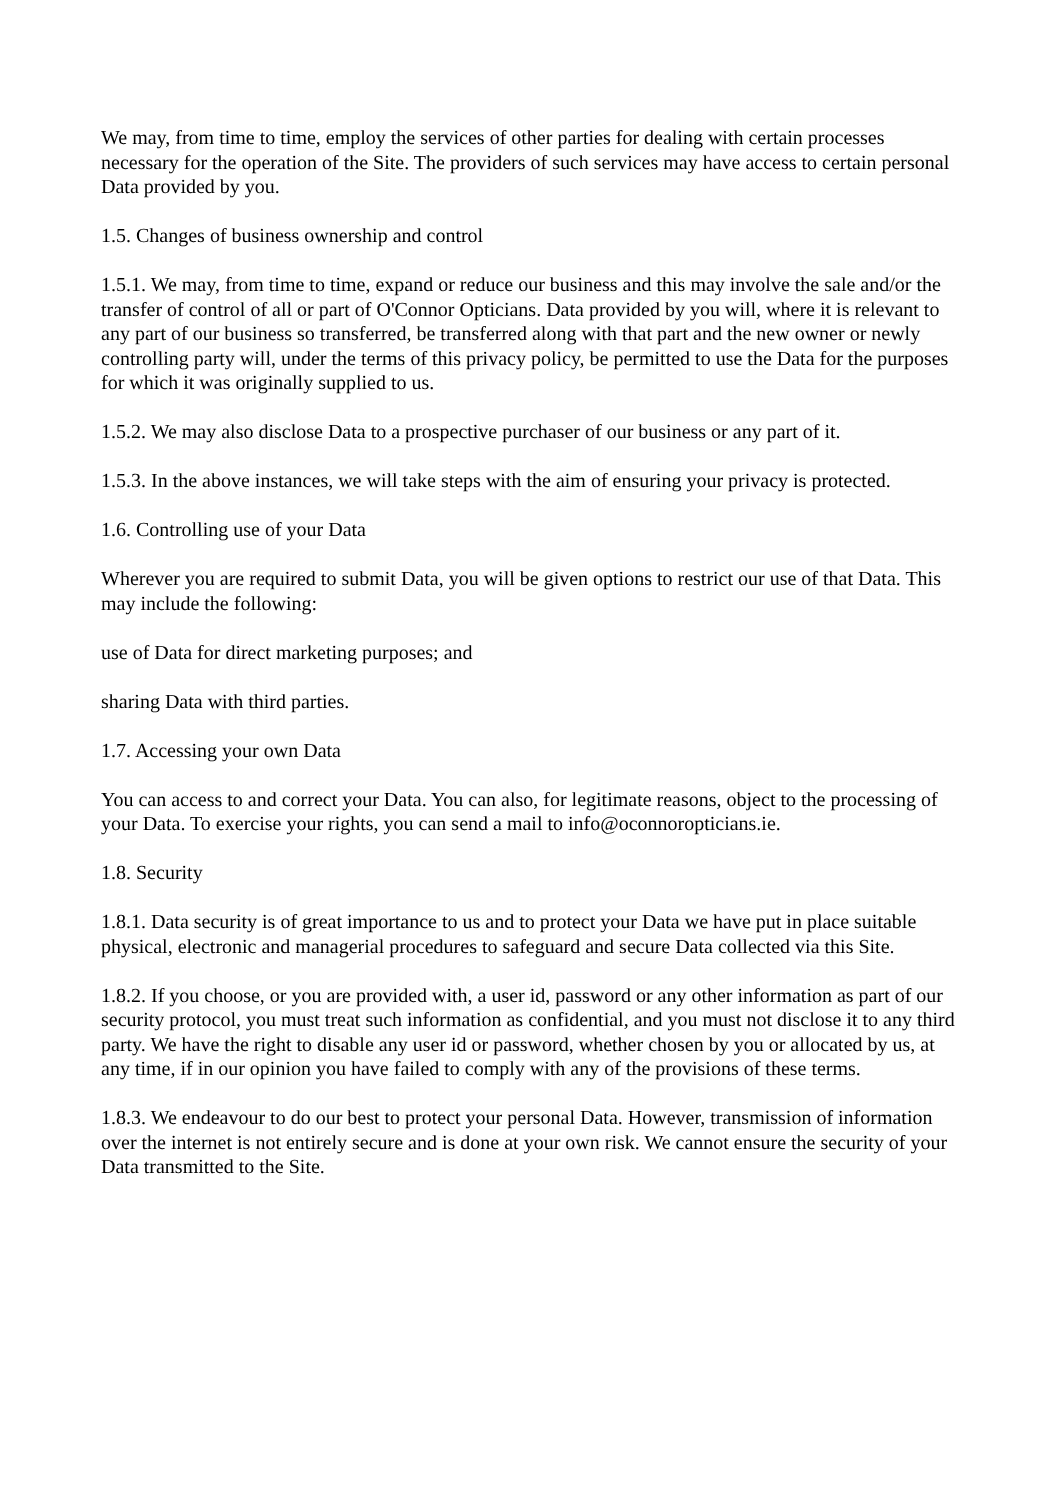We may, from time to time, employ the services of other parties for dealing with certain processes necessary for the operation of the Site. The providers of such services may have access to certain personal Data provided by you.
1.5. Changes of business ownership and control
1.5.1. We may, from time to time, expand or reduce our business and this may involve the sale and/or the transfer of control of all or part of O'Connor Opticians. Data provided by you will, where it is relevant to any part of our business so transferred, be transferred along with that part and the new owner or newly controlling party will, under the terms of this privacy policy, be permitted to use the Data for the purposes for which it was originally supplied to us.
1.5.2. We may also disclose Data to a prospective purchaser of our business or any part of it.
1.5.3. In the above instances, we will take steps with the aim of ensuring your privacy is protected.
1.6. Controlling use of your Data
Wherever you are required to submit Data, you will be given options to restrict our use of that Data. This may include the following:
use of Data for direct marketing purposes; and
sharing Data with third parties.
1.7. Accessing your own Data
You can access to and correct your Data. You can also, for legitimate reasons, object to the processing of your Data. To exercise your rights, you can send a mail to info@oconnoropticians.ie.
1.8. Security
1.8.1. Data security is of great importance to us and to protect your Data we have put in place suitable physical, electronic and managerial procedures to safeguard and secure Data collected via this Site.
1.8.2. If you choose, or you are provided with, a user id, password or any other information as part of our security protocol, you must treat such information as confidential, and you must not disclose it to any third party. We have the right to disable any user id or password, whether chosen by you or allocated by us, at any time, if in our opinion you have failed to comply with any of the provisions of these terms.
1.8.3. We endeavour to do our best to protect your personal Data. However, transmission of information over the internet is not entirely secure and is done at your own risk. We cannot ensure the security of your Data transmitted to the Site.